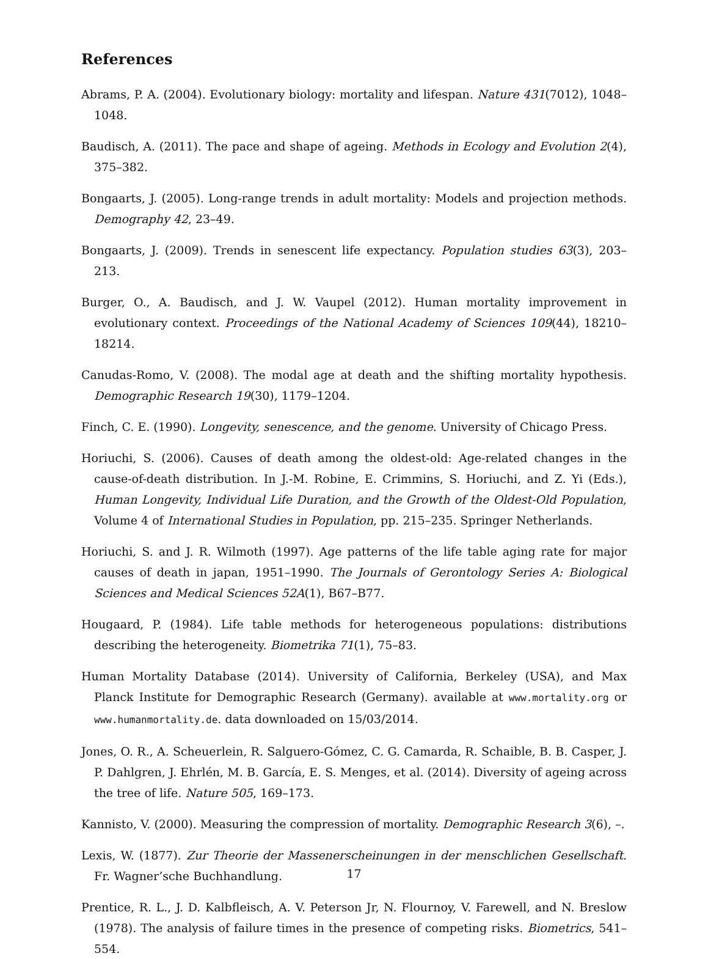References
Abrams, P. A. (2004). Evolutionary biology: mortality and lifespan. Nature 431(7012), 1048–1048.
Baudisch, A. (2011). The pace and shape of ageing. Methods in Ecology and Evolution 2(4), 375–382.
Bongaarts, J. (2005). Long-range trends in adult mortality: Models and projection methods. Demography 42, 23–49.
Bongaarts, J. (2009). Trends in senescent life expectancy. Population studies 63(3), 203–213.
Burger, O., A. Baudisch, and J. W. Vaupel (2012). Human mortality improvement in evolutionary context. Proceedings of the National Academy of Sciences 109(44), 18210–18214.
Canudas-Romo, V. (2008). The modal age at death and the shifting mortality hypothesis. Demographic Research 19(30), 1179–1204.
Finch, C. E. (1990). Longevity, senescence, and the genome. University of Chicago Press.
Horiuchi, S. (2006). Causes of death among the oldest-old: Age-related changes in the cause-of-death distribution. In J.-M. Robine, E. Crimmins, S. Horiuchi, and Z. Yi (Eds.), Human Longevity, Individual Life Duration, and the Growth of the Oldest-Old Population, Volume 4 of International Studies in Population, pp. 215–235. Springer Netherlands.
Horiuchi, S. and J. R. Wilmoth (1997). Age patterns of the life table aging rate for major causes of death in japan, 1951–1990. The Journals of Gerontology Series A: Biological Sciences and Medical Sciences 52A(1), B67–B77.
Hougaard, P. (1984). Life table methods for heterogeneous populations: distributions describing the heterogeneity. Biometrika 71(1), 75–83.
Human Mortality Database (2014). University of California, Berkeley (USA), and Max Planck Institute for Demographic Research (Germany). available at www.mortality.org or www.humanmortality.de. data downloaded on 15/03/2014.
Jones, O. R., A. Scheuerlein, R. Salguero-Gómez, C. G. Camarda, R. Schaible, B. B. Casper, J. P. Dahlgren, J. Ehrlén, M. B. García, E. S. Menges, et al. (2014). Diversity of ageing across the tree of life. Nature 505, 169–173.
Kannisto, V. (2000). Measuring the compression of mortality. Demographic Research 3(6), –.
Lexis, W. (1877). Zur Theorie der Massenerscheinungen in der menschlichen Gesellschaft. Fr. Wagner’sche Buchhandlung.
Prentice, R. L., J. D. Kalbfleisch, A. V. Peterson Jr, N. Flournoy, V. Farewell, and N. Breslow (1978). The analysis of failure times in the presence of competing risks. Biometrics, 541–554.
17